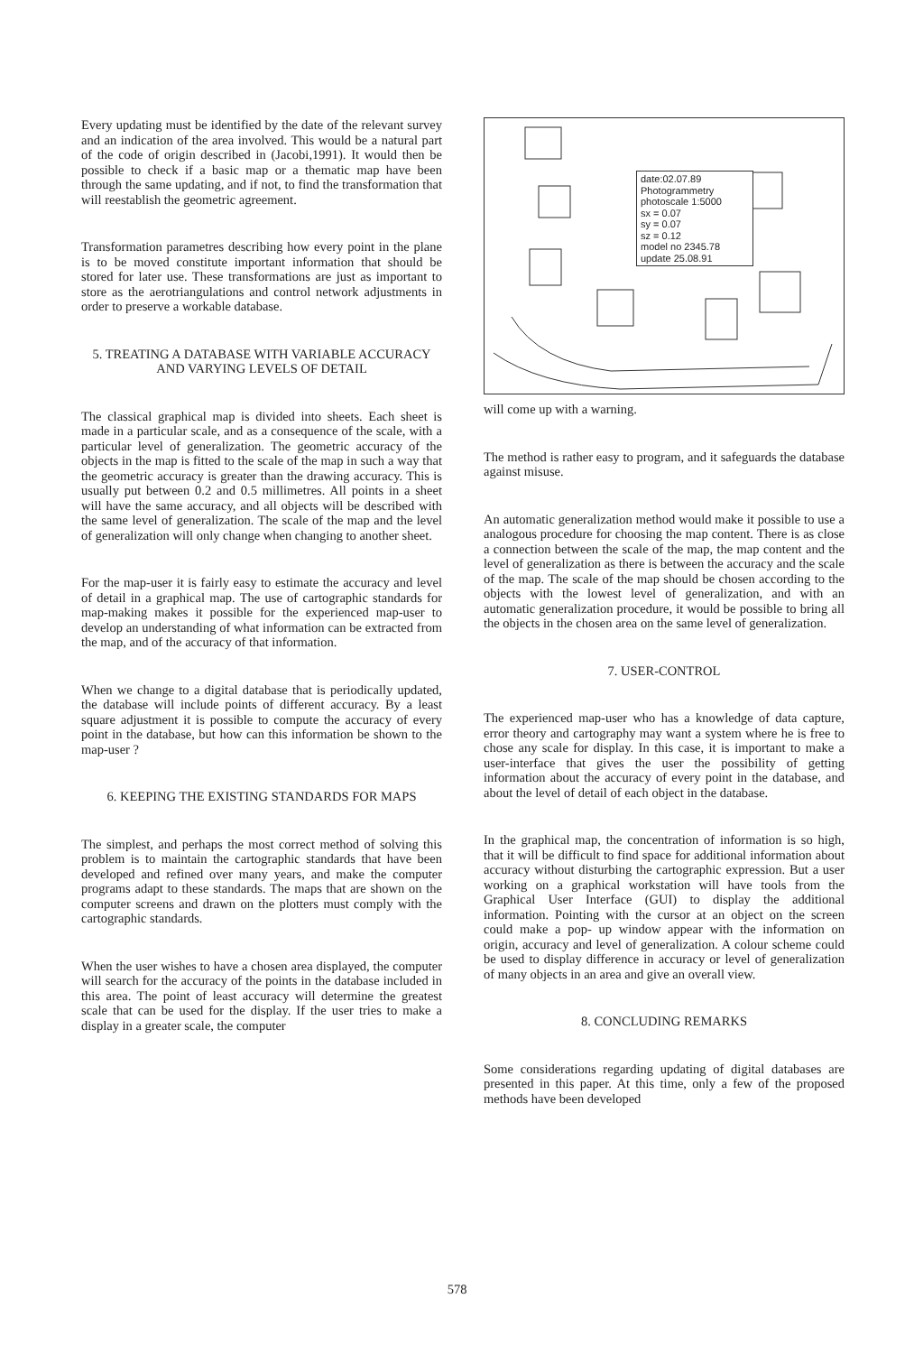Every updating must be identified by the date of the relevant survey and an indication of the area involved. This would be a natural part of the code of origin described in (Jacobi,1991). It would then be possible to check if a basic map or a thematic map have been through the same updating, and if not, to find the transformation that will reestablish the geometric agreement.
Transformation parametres describing how every point in the plane is to be moved constitute important information that should be stored for later use. These transformations are just as important to store as the aerotriangulations and control network adjustments in order to preserve a workable database.
5. TREATING A DATABASE WITH VARIABLE ACCURACY AND VARYING LEVELS OF DETAIL
The classical graphical map is divided into sheets. Each sheet is made in a particular scale, and as a consequence of the scale, with a particular level of generalization. The geometric accuracy of the objects in the map is fitted to the scale of the map in such a way that the geometric accuracy is greater than the drawing accuracy. This is usually put between 0.2 and 0.5 millimetres. All points in a sheet will have the same accuracy, and all objects will be described with the same level of generalization. The scale of the map and the level of generalization will only change when changing to another sheet.
For the map-user it is fairly easy to estimate the accuracy and level of detail in a graphical map. The use of cartographic standards for map-making makes it possible for the experienced map-user to develop an understanding of what information can be extracted from the map, and of the accuracy of that information.
When we change to a digital database that is periodically updated, the database will include points of different accuracy. By a least square adjustment it is possible to compute the accuracy of every point in the database, but how can this information be shown to the map-user ?
6. KEEPING THE EXISTING STANDARDS FOR MAPS
The simplest, and perhaps the most correct method of solving this problem is to maintain the cartographic standards that have been developed and refined over many years, and make the computer programs adapt to these standards. The maps that are shown on the computer screens and drawn on the plotters must comply with the cartographic standards.
When the user wishes to have a chosen area displayed, the computer will search for the accuracy of the points in the database included in this area. The point of least accuracy will determine the greatest scale that can be used for the display. If the user tries to make a display in a greater scale, the computer
date:02.07.89
Photogrammetry
photoscale 1:5000
sx = 0.07
sy = 0.07
sz = 0.12
model no 2345.78
update 25.08.91
will come up with a warning.
The method is rather easy to program, and it safeguards the database against misuse.
An automatic generalization method would make it possible to use a analogous procedure for choosing the map content. There is as close a connection between the scale of the map, the map content and the level of generalization as there is between the accuracy and the scale of the map. The scale of the map should be chosen according to the objects with the lowest level of generalization, and with an automatic generalization procedure, it would be possible to bring all the objects in the chosen area on the same level of generalization.
7. USER-CONTROL
The experienced map-user who has a knowledge of data capture, error theory and cartography may want a system where he is free to chose any scale for display. In this case, it is important to make a user-interface that gives the user the possibility of getting information about the accuracy of every point in the database, and about the level of detail of each object in the database.
In the graphical map, the concentration of information is so high, that it will be difficult to find space for additional information about accuracy without disturbing the cartographic expression. But a user working on a graphical workstation will have tools from the Graphical User Interface (GUI) to display the additional information. Pointing with the cursor at an object on the screen could make a pop- up window appear with the information on origin, accuracy and level of generalization. A colour scheme could be used to display difference in accuracy or level of generalization of many objects in an area and give an overall view.
8. CONCLUDING REMARKS
Some considerations regarding updating of digital databases are presented in this paper. At this time, only a few of the proposed methods have been developed
578